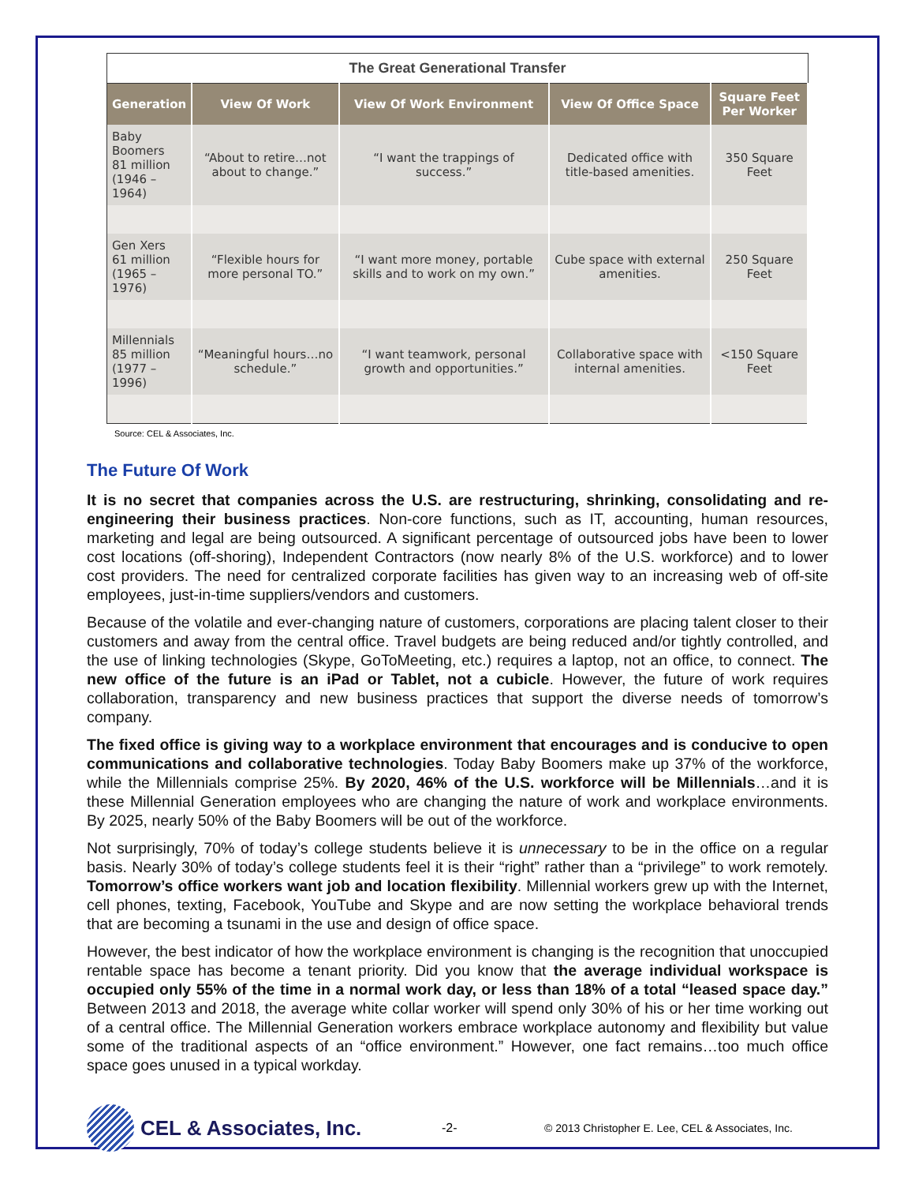The Great Generational Transfer
| Generation | View Of Work | View Of Work Environment | View Of Office Space | Square Feet Per Worker |
| --- | --- | --- | --- | --- |
| Baby Boomers 81 million (1946 – 1964) | “About to retire…not about to change.” | “I want the trappings of success.” | Dedicated office with title-based amenities. | 350 Square Feet |
| Gen Xers 61 million (1965 – 1976) | “Flexible hours for more personal TO.” | “I want more money, portable skills and to work on my own.” | Cube space with external amenities. | 250 Square Feet |
| Millennials 85 million (1977 – 1996) | “Meaningful hours…no schedule.” | “I want teamwork, personal growth and opportunities.” | Collaborative space with internal amenities. | <150 Square Feet |
Source: CEL & Associates, Inc.
The Future Of Work
It is no secret that companies across the U.S. are restructuring, shrinking, consolidating and re-engineering their business practices. Non-core functions, such as IT, accounting, human resources, marketing and legal are being outsourced. A significant percentage of outsourced jobs have been to lower cost locations (off-shoring), Independent Contractors (now nearly 8% of the U.S. workforce) and to lower cost providers. The need for centralized corporate facilities has given way to an increasing web of off-site employees, just-in-time suppliers/vendors and customers.
Because of the volatile and ever-changing nature of customers, corporations are placing talent closer to their customers and away from the central office. Travel budgets are being reduced and/or tightly controlled, and the use of linking technologies (Skype, GoToMeeting, etc.) requires a laptop, not an office, to connect. The new office of the future is an iPad or Tablet, not a cubicle. However, the future of work requires collaboration, transparency and new business practices that support the diverse needs of tomorrow’s company.
The fixed office is giving way to a workplace environment that encourages and is conducive to open communications and collaborative technologies. Today Baby Boomers make up 37% of the workforce, while the Millennials comprise 25%. By 2020, 46% of the U.S. workforce will be Millennials…and it is these Millennial Generation employees who are changing the nature of work and workplace environments. By 2025, nearly 50% of the Baby Boomers will be out of the workforce.
Not surprisingly, 70% of today’s college students believe it is unnecessary to be in the office on a regular basis. Nearly 30% of today’s college students feel it is their “right” rather than a “privilege” to work remotely. Tomorrow’s office workers want job and location flexibility. Millennial workers grew up with the Internet, cell phones, texting, Facebook, YouTube and Skype and are now setting the workplace behavioral trends that are becoming a tsunami in the use and design of office space.
However, the best indicator of how the workplace environment is changing is the recognition that unoccupied rentable space has become a tenant priority. Did you know that the average individual workspace is occupied only 55% of the time in a normal work day, or less than 18% of a total “leased space day.” Between 2013 and 2018, the average white collar worker will spend only 30% of his or her time working out of a central office. The Millennial Generation workers embrace workplace autonomy and flexibility but value some of the traditional aspects of an “office environment.” However, one fact remains…too much office space goes unused in a typical workday.
CEL & Associates, Inc.
-2-
© 2013 Christopher E. Lee, CEL & Associates, Inc.